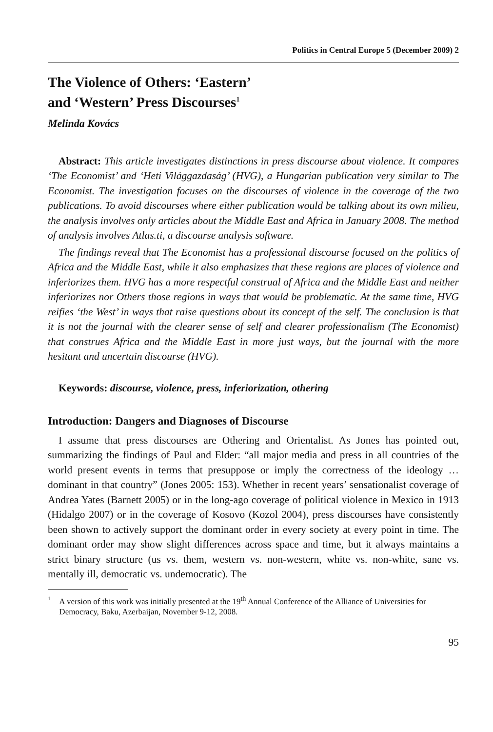Politics in Central Europe 5 (December 2009) 2
The Violence of Others: ‘Eastern’
and ‘Western’ Press Discourses<sup>1</sup>
Melinda Kovács
Abstract: This article investigates distinctions in press discourse about violence. It compares ‘The Economist’ and ‘Heti Világgazdaság’ (HVG), a Hungarian publication very similar to The Economist. The investigation focuses on the discourses of violence in the coverage of the two publications. To avoid discourses where either publication would be talking about its own milieu, the analysis involves only articles about the Middle East and Africa in January 2008. The method of analysis involves Atlas.ti, a discourse analysis software.
The findings reveal that The Economist has a professional discourse focused on the politics of Africa and the Middle East, while it also emphasizes that these regions are places of violence and inferiorizes them. HVG has a more respectful construal of Africa and the Middle East and neither inferiorizes nor Others those regions in ways that would be problematic. At the same time, HVG reifies ‘the West’ in ways that raise questions about its concept of the self. The conclusion is that it is not the journal with the clearer sense of self and clearer professionalism (The Economist) that construes Africa and the Middle East in more just ways, but the journal with the more hesitant and uncertain discourse (HVG).
Keywords: discourse, violence, press, inferiorization, othering
Introduction: Dangers and Diagnoses of Discourse
I assume that press discourses are Othering and Orientalist. As Jones has pointed out, summarizing the findings of Paul and Elder: “all major media and press in all countries of the world present events in terms that presuppose or imply the correctness of the ideology … dominant in that country” (Jones 2005: 153). Whether in recent years’ sensationalist coverage of Andrea Yates (Barnett 2005) or in the long-ago coverage of political violence in Mexico in 1913 (Hidalgo 2007) or in the coverage of Kosovo (Kozol 2004), press discourses have consistently been shown to actively support the dominant order in every society at every point in time. The dominant order may show slight differences across space and time, but it always maintains a strict binary structure (us vs. them, western vs. non-western, white vs. non-white, sane vs. mentally ill, democratic vs. undemocratic). The
1 A version of this work was initially presented at the 19<sup>th</sup> Annual Conference of the Alliance of Universities for Democracy, Baku, Azerbaijan, November 9-12, 2008.
95